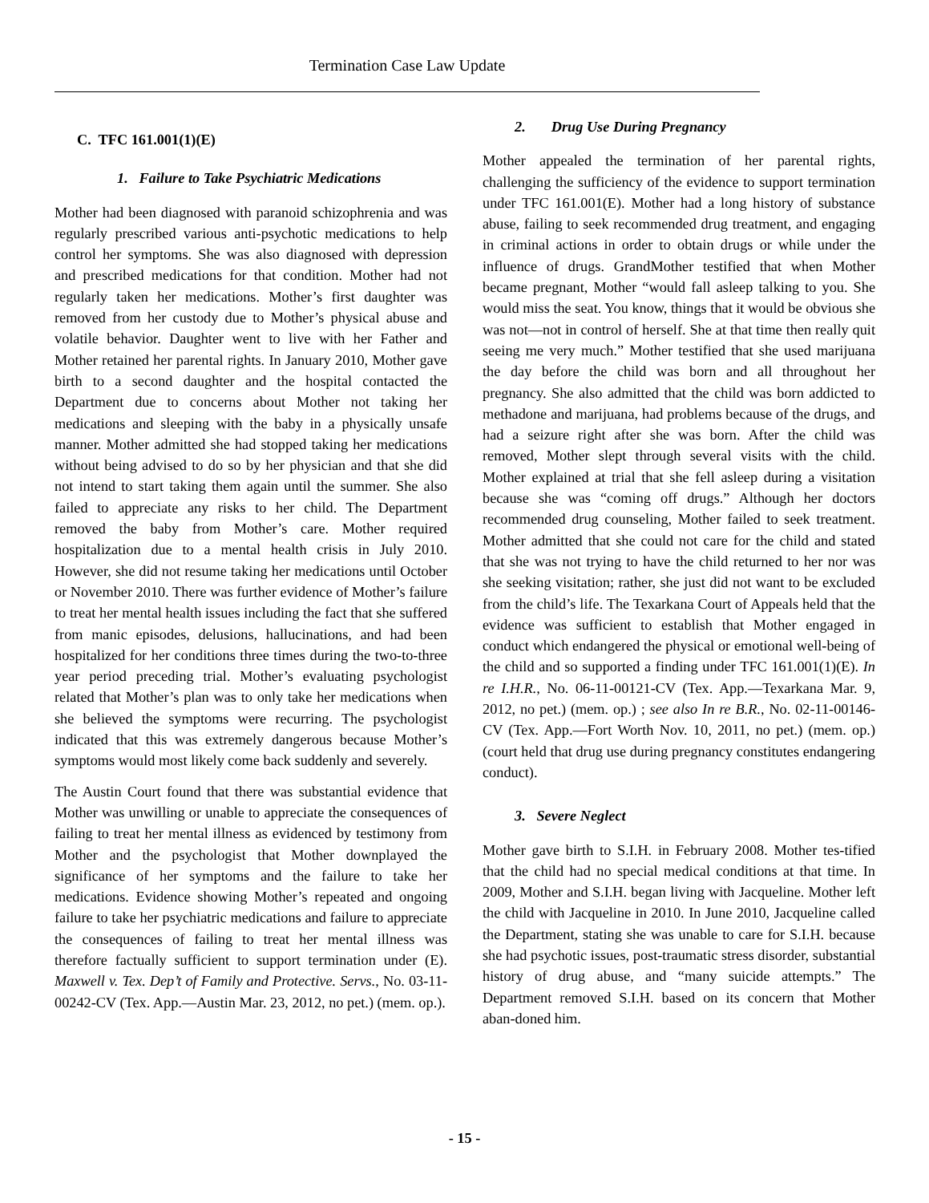Termination Case Law Update
C. TFC 161.001(1)(E)
1. Failure to Take Psychiatric Medications
Mother had been diagnosed with paranoid schizophrenia and was regularly prescribed various anti-psychotic medications to help control her symptoms. She was also diagnosed with depression and prescribed medications for that condition. Mother had not regularly taken her medications. Mother’s first daughter was removed from her custody due to Mother’s physical abuse and volatile behavior. Daughter went to live with her Father and Mother retained her parental rights. In January 2010, Mother gave birth to a second daughter and the hospital contacted the Department due to concerns about Mother not taking her medications and sleeping with the baby in a physically unsafe manner. Mother admitted she had stopped taking her medications without being advised to do so by her physician and that she did not intend to start taking them again until the summer. She also failed to appreciate any risks to her child. The Department removed the baby from Mother’s care. Mother required hospitalization due to a mental health crisis in July 2010. However, she did not resume taking her medications until October or November 2010. There was further evidence of Mother’s failure to treat her mental health issues including the fact that she suffered from manic episodes, delusions, hallucinations, and had been hospitalized for her conditions three times during the two-to-three year period preceding trial. Mother’s evaluating psychologist related that Mother’s plan was to only take her medications when she believed the symptoms were recurring. The psychologist indicated that this was extremely dangerous because Mother’s symptoms would most likely come back suddenly and severely.
The Austin Court found that there was substantial evidence that Mother was unwilling or unable to appreciate the consequences of failing to treat her mental illness as evidenced by testimony from Mother and the psychologist that Mother downplayed the significance of her symptoms and the failure to take her medications. Evidence showing Mother’s repeated and ongoing failure to take her psychiatric medications and failure to appreciate the consequences of failing to treat her mental illness was therefore factually sufficient to support termination under (E). Maxwell v. Tex. Dep’t of Family and Protective. Servs., No. 03-11-00242-CV (Tex. App.—Austin Mar. 23, 2012, no pet.) (mem. op.).
2. Drug Use During Pregnancy
Mother appealed the termination of her parental rights, challenging the sufficiency of the evidence to support termination under TFC 161.001(E). Mother had a long history of substance abuse, failing to seek recommended drug treatment, and engaging in criminal actions in order to obtain drugs or while under the influence of drugs. GrandMother testified that when Mother became pregnant, Mother “would fall asleep talking to you. She would miss the seat. You know, things that it would be obvious she was not—not in control of herself. She at that time then really quit seeing me very much.” Mother testified that she used marijuana the day before the child was born and all throughout her pregnancy. She also admitted that the child was born addicted to methadone and marijuana, had problems because of the drugs, and had a seizure right after she was born. After the child was removed, Mother slept through several visits with the child. Mother explained at trial that she fell asleep during a visitation because she was “coming off drugs.” Although her doctors recommended drug counseling, Mother failed to seek treatment. Mother admitted that she could not care for the child and stated that she was not trying to have the child returned to her nor was she seeking visitation; rather, she just did not want to be excluded from the child’s life. The Texarkana Court of Appeals held that the evidence was sufficient to establish that Mother engaged in conduct which endangered the physical or emotional well-being of the child and so supported a finding under TFC 161.001(1)(E). In re I.H.R., No. 06-11-00121-CV (Tex. App.—Texarkana Mar. 9, 2012, no pet.) (mem. op.) ; see also In re B.R., No. 02-11-00146-CV (Tex. App.—Fort Worth Nov. 10, 2011, no pet.) (mem. op.) (court held that drug use during pregnancy constitutes endangering conduct).
3. Severe Neglect
Mother gave birth to S.I.H. in February 2008. Mother tes-tified that the child had no special medical conditions at that time. In 2009, Mother and S.I.H. began living with Jacqueline. Mother left the child with Jacqueline in 2010. In June 2010, Jacqueline called the Department, stating she was unable to care for S.I.H. because she had psychotic issues, post-traumatic stress disorder, substantial history of drug abuse, and “many suicide attempts.” The Department removed S.I.H. based on its concern that Mother aban-doned him.
- 15 -